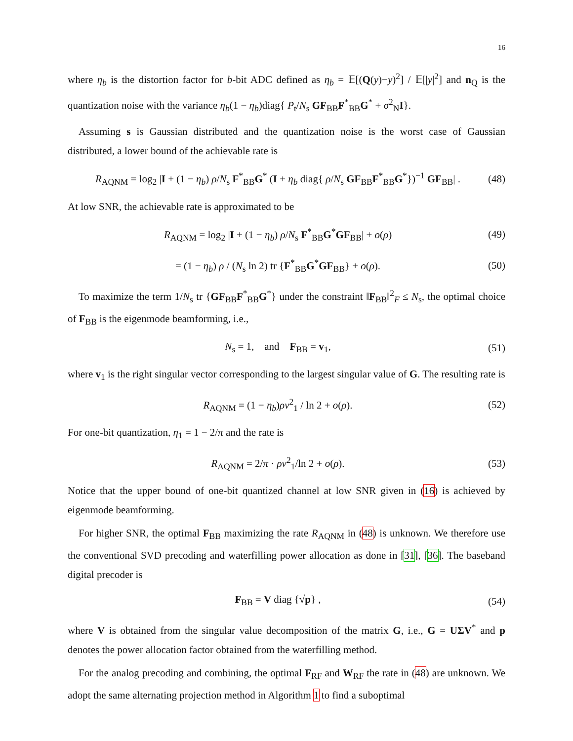16
where η<sub>b</sub> is the distortion factor for b-bit ADC defined as η<sub>b</sub> = 𝔼[(Q(y)−y)<sup>2</sup>] / 𝔼[|y|<sup>2</sup>] and n<sub>Q</sub> is the quantization noise with the variance η<sub>b</sub>(1 − η<sub>b</sub>)diag{ P<sub>t</sub>/N<sub>s</sub> GF<sub>BB</sub>F<sup>*</sup><sub>BB</sub>G<sup>*</sup> + σ<sup>2</sup><sub>N</sub>I}.
Assuming s is Gaussian distributed and the quantization noise is the worst case of Gaussian distributed, a lower bound of the achievable rate is
R<sub>AQNM</sub> = log<sub>2</sub> |I + (1 − η<sub>b</sub>) ρ/N<sub>s</sub> F<sup>*</sup><sub>BB</sub>G<sup>*</sup> (I + η<sub>b</sub> diag{ ρ/N<sub>s</sub> GF<sub>BB</sub>F<sup>*</sup><sub>BB</sub>G<sup>*</sup>})<sup>−1</sup> GF<sub>BB</sub>| . (48)
At low SNR, the achievable rate is approximated to be
R<sub>AQNM</sub> = log<sub>2</sub> |I + (1 − η<sub>b</sub>) ρ/N<sub>s</sub> F<sup>*</sup><sub>BB</sub>G<sup>*</sup>GF<sub>BB</sub>| + o(ρ) (49)
= (1 − η<sub>b</sub>) ρ / (N<sub>s</sub> ln 2) tr {F<sup>*</sup><sub>BB</sub>G<sup>*</sup>GF<sub>BB</sub>} + o(ρ). (50)
To maximize the term 1/N<sub>s</sub> tr {GF<sub>BB</sub>F<sup>*</sup><sub>BB</sub>G<sup>*</sup>} under the constraint ‖F<sub>BB</sub>‖<sup>2</sup><sub>F</sub> ≤ N<sub>s</sub>, the optimal choice of F<sub>BB</sub> is the eigenmode beamforming, i.e.,
N<sub>s</sub> = 1, and F<sub>BB</sub> = v<sub>1</sub>, (51)
where v<sub>1</sub> is the right singular vector corresponding to the largest singular value of G. The resulting rate is
R<sub>AQNM</sub> = (1 − η<sub>b</sub>)ρν<sup>2</sup><sub>1</sub> / ln 2 + o(ρ). (52)
For one-bit quantization, η<sub>1</sub> = 1 − 2/π and the rate is
R<sub>AQNM</sub> = 2/π · ρν<sup>2</sup><sub>1</sub>/ln 2 + o(ρ). (53)
Notice that the upper bound of one-bit quantized channel at low SNR given in (16) is achieved by eigenmode beamforming.
For higher SNR, the optimal F<sub>BB</sub> maximizing the rate R<sub>AQNM</sub> in (48) is unknown. We therefore use the conventional SVD precoding and waterfilling power allocation as done in [31], [36]. The baseband digital precoder is
F<sub>BB</sub> = V diag {√p} , (54)
where V is obtained from the singular value decomposition of the matrix G, i.e., G = UΣV<sup>*</sup> and p denotes the power allocation factor obtained from the waterfilling method.
For the analog precoding and combining, the optimal F<sub>RF</sub> and W<sub>RF</sub> the rate in (48) are unknown. We adopt the same alternating projection method in Algorithm 1 to find a suboptimal